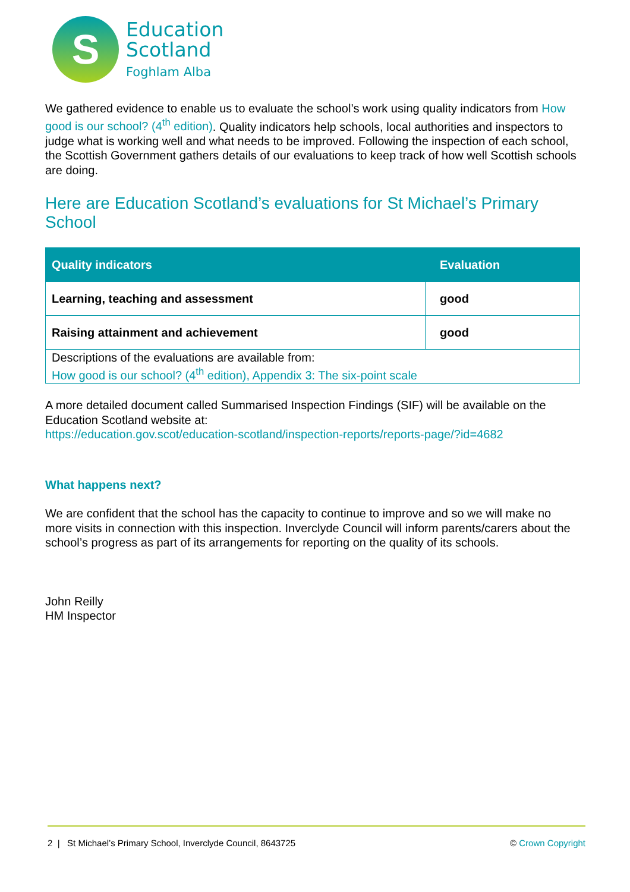S
Education
Scotland
Foghlam Alba
We gathered evidence to enable us to evaluate the school’s work using quality indicators from How good is our school? (4<sup>th</sup> edition). Quality indicators help schools, local authorities and inspectors to judge what is working well and what needs to be improved. Following the inspection of each school, the Scottish Government gathers details of our evaluations to keep track of how well Scottish schools are doing.
Here are Education Scotland’s evaluations for St Michael’s Primary School
| Quality indicators | Evaluation |
| --- | --- |
| Learning, teaching and assessment | good |
| Raising attainment and achievement | good |
| Descriptions of the evaluations are available from: How good is our school? (4<sup>th</sup> edition), Appendix 3: The six-point scale | |
A more detailed document called Summarised Inspection Findings (SIF) will be available on the Education Scotland website at:
https://education.gov.scot/education-scotland/inspection-reports/reports-page/?id=4682
What happens next?
We are confident that the school has the capacity to continue to improve and so we will make no more visits in connection with this inspection. Inverclyde Council will inform parents/carers about the school’s progress as part of its arrangements for reporting on the quality of its schools.
John Reilly
HM Inspector
2 | St Michael’s Primary School, Inverclyde Council, 8643725 © Crown Copyright